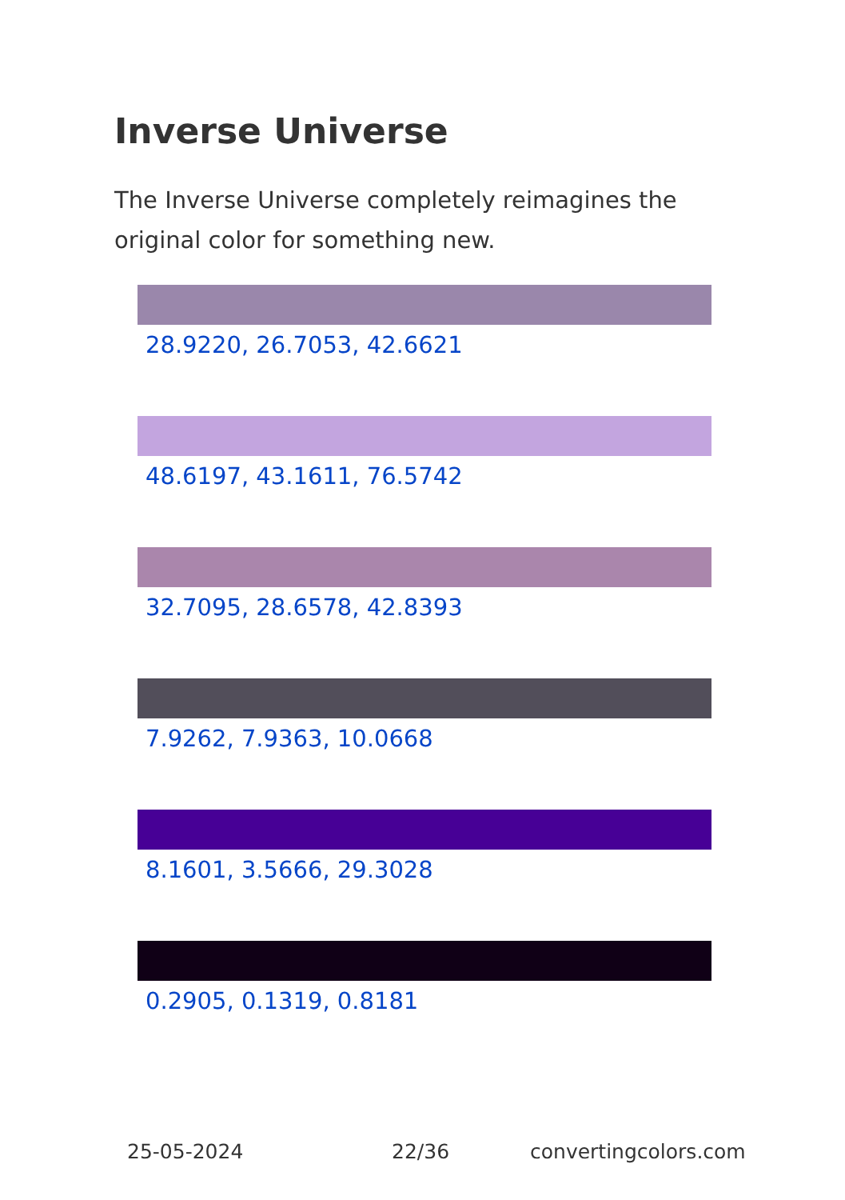Inverse Universe
The Inverse Universe completely reimagines the original color for something new.
28.9220, 26.7053, 42.6621
48.6197, 43.1611, 76.5742
32.7095, 28.6578, 42.8393
7.9262, 7.9363, 10.0668
8.1601, 3.5666, 29.3028
0.2905, 0.1319, 0.8181
25-05-2024 22/36 convertingcolors.com